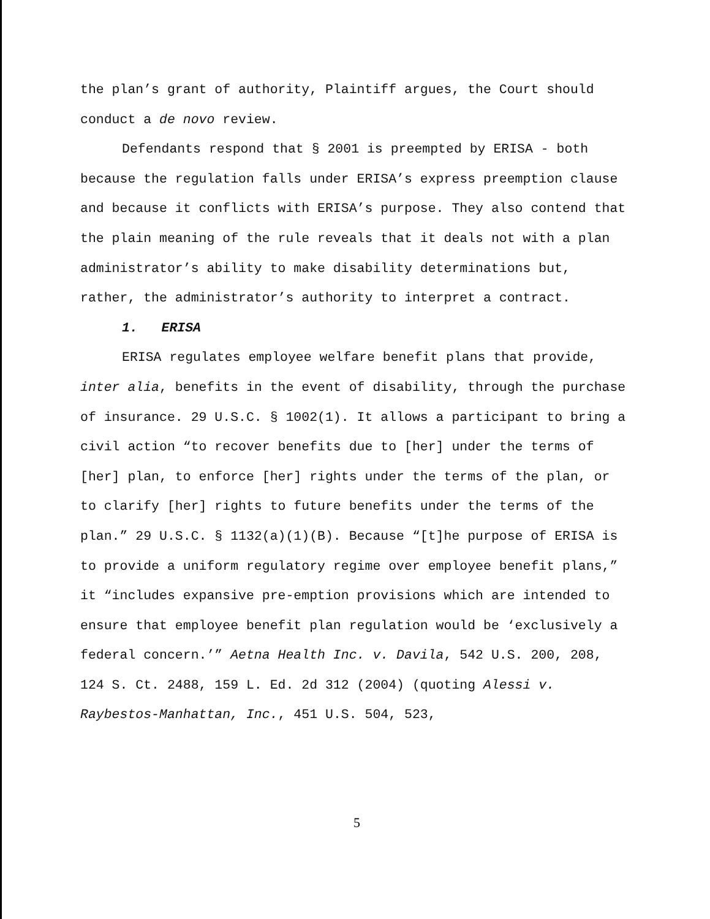the plan’s grant of authority, Plaintiff argues, the Court should conduct a de novo review.
Defendants respond that § 2001 is preempted by ERISA - both because the regulation falls under ERISA’s express preemption clause and because it conflicts with ERISA’s purpose. They also contend that the plain meaning of the rule reveals that it deals not with a plan administrator’s ability to make disability determinations but, rather, the administrator’s authority to interpret a contract.
1. ERISA
ERISA regulates employee welfare benefit plans that provide, inter alia, benefits in the event of disability, through the purchase of insurance. 29 U.S.C. § 1002(1). It allows a participant to bring a civil action “to recover benefits due to [her] under the terms of [her] plan, to enforce [her] rights under the terms of the plan, or to clarify [her] rights to future benefits under the terms of the plan.” 29 U.S.C. § 1132(a)(1)(B). Because “[t]he purpose of ERISA is to provide a uniform regulatory regime over employee benefit plans,” it “includes expansive pre-emption provisions which are intended to ensure that employee benefit plan regulation would be ‘exclusively a federal concern.’” Aetna Health Inc. v. Davila, 542 U.S. 200, 208, 124 S. Ct. 2488, 159 L. Ed. 2d 312 (2004) (quoting Alessi v. Raybestos-Manhattan, Inc., 451 U.S. 504, 523,
5